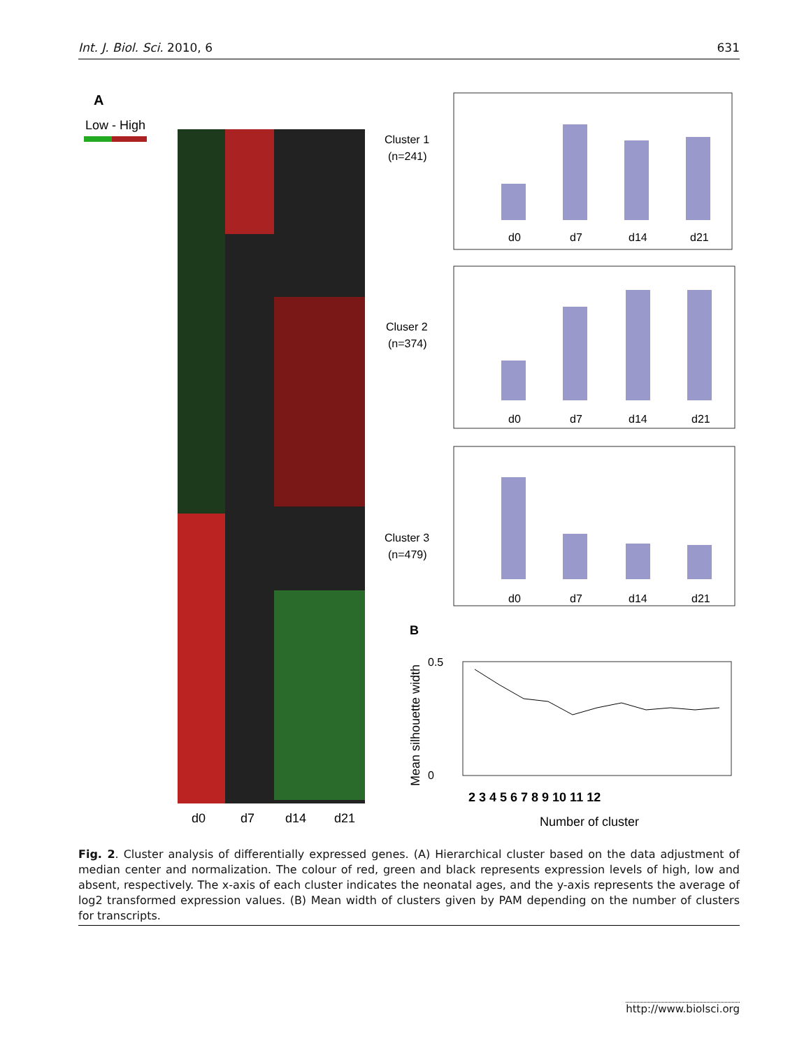Int. J. Biol. Sci. 2010, 6 631
A
Low - High
Cluster 1
(n=241)
Cluser 2
(n=374)
Cluster 3
(n=479)
d0
d7
d14
d21
d0
d7
d14
d21
d0
d7
d14
d21
B
0.5
0
2 3 4 5 6 7 8 9 10 11 12
Number of cluster
d0
d7
d14
d21
Mean silhouette width
Fig. 2. Cluster analysis of differentially expressed genes. (A) Hierarchical cluster based on the data adjustment of median center and normalization. The colour of red, green and black represents expression levels of high, low and absent, respectively. The x-axis of each cluster indicates the neonatal ages, and the y-axis represents the average of log2 transformed expression values. (B) Mean width of clusters given by PAM depending on the number of clusters for transcripts.
http://www.biolsci.org